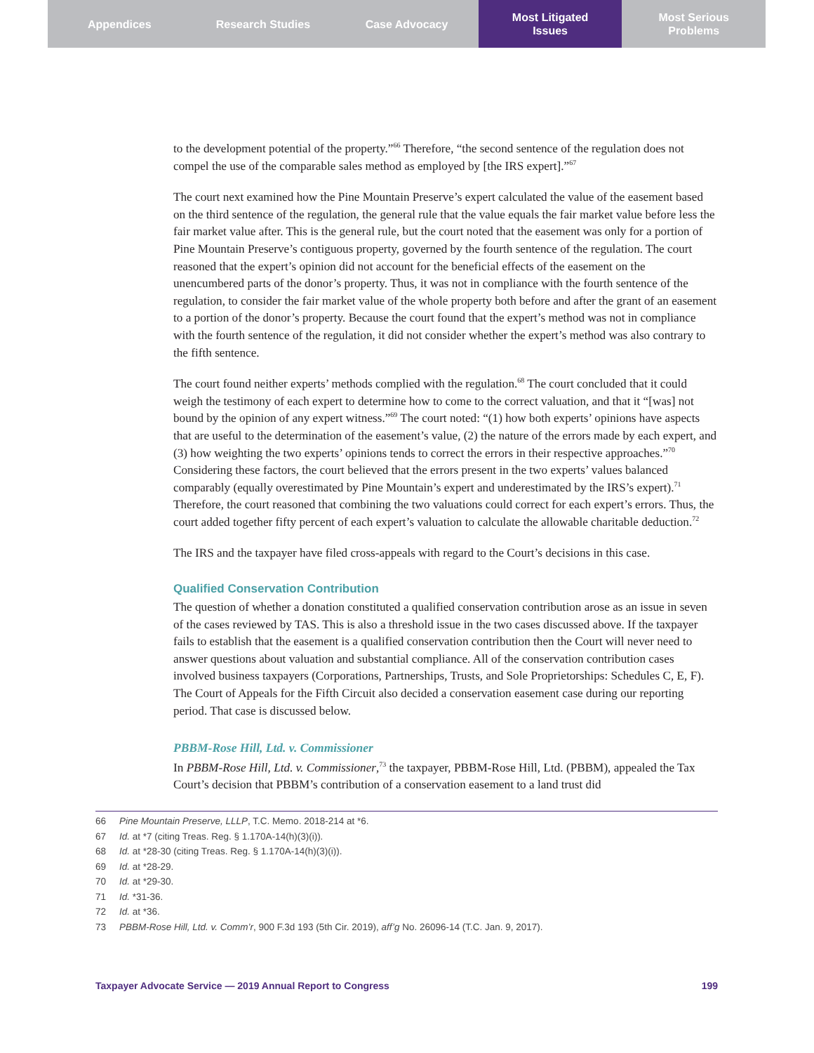Appendices Research Studies Case Advocacy Most Litigated
Issues
Most Serious
Problems
to the development potential of the property.”<sup>66</sup> Therefore, “the second sentence of the regulation does not compel the use of the comparable sales method as employed by [the IRS expert].”<sup>67</sup>
The court next examined how the Pine Mountain Preserve’s expert calculated the value of the easement based on the third sentence of the regulation, the general rule that the value equals the fair market value before less the fair market value after. This is the general rule, but the court noted that the easement was only for a portion of Pine Mountain Preserve’s contiguous property, governed by the fourth sentence of the regulation. The court reasoned that the expert’s opinion did not account for the beneficial effects of the easement on the unencumbered parts of the donor’s property. Thus, it was not in compliance with the fourth sentence of the regulation, to consider the fair market value of the whole property both before and after the grant of an easement to a portion of the donor’s property. Because the court found that the expert’s method was not in compliance with the fourth sentence of the regulation, it did not consider whether the expert’s method was also contrary to the fifth sentence.
The court found neither experts’ methods complied with the regulation.<sup>68</sup> The court concluded that it could weigh the testimony of each expert to determine how to come to the correct valuation, and that it “[was] not bound by the opinion of any expert witness.”<sup>69</sup> The court noted: “(1) how both experts’ opinions have aspects that are useful to the determination of the easement’s value, (2) the nature of the errors made by each expert, and (3) how weighting the two experts’ opinions tends to correct the errors in their respective approaches.”<sup>70</sup> Considering these factors, the court believed that the errors present in the two experts’ values balanced comparably (equally overestimated by Pine Mountain’s expert and underestimated by the IRS’s expert).<sup>71</sup> Therefore, the court reasoned that combining the two valuations could correct for each expert’s errors. Thus, the court added together fifty percent of each expert’s valuation to calculate the allowable charitable deduction.<sup>72</sup>
The IRS and the taxpayer have filed cross-appeals with regard to the Court’s decisions in this case.
Qualified Conservation Contribution
The question of whether a donation constituted a qualified conservation contribution arose as an issue in seven of the cases reviewed by TAS. This is also a threshold issue in the two cases discussed above. If the taxpayer fails to establish that the easement is a qualified conservation contribution then the Court will never need to answer questions about valuation and substantial compliance. All of the conservation contribution cases involved business taxpayers (Corporations, Partnerships, Trusts, and Sole Proprietorships: Schedules C, E, F). The Court of Appeals for the Fifth Circuit also decided a conservation easement case during our reporting period. That case is discussed below.
PBBM-Rose Hill, Ltd. v. Commissioner
In PBBM-Rose Hill, Ltd. v. Commissioner,<sup>73</sup> the taxpayer, PBBM-Rose Hill, Ltd. (PBBM), appealed the Tax Court’s decision that PBBM’s contribution of a conservation easement to a land trust did
66 Pine Mountain Preserve, LLLP, T.C. Memo. 2018-214 at *6.
67 Id. at *7 (citing Treas. Reg. § 1.170A-14(h)(3)(i)).
68 Id. at *28-30 (citing Treas. Reg. § 1.170A-14(h)(3)(i)).
69 Id. at *28-29.
70 Id. at *29-30.
71 Id. *31-36.
72 Id. at *36.
73 PBBM-Rose Hill, Ltd. v. Comm’r, 900 F.3d 193 (5th Cir. 2019), aff’g No. 26096-14 (T.C. Jan. 9, 2017).
Taxpayer Advocate Service — 2019 Annual Report to Congress 199